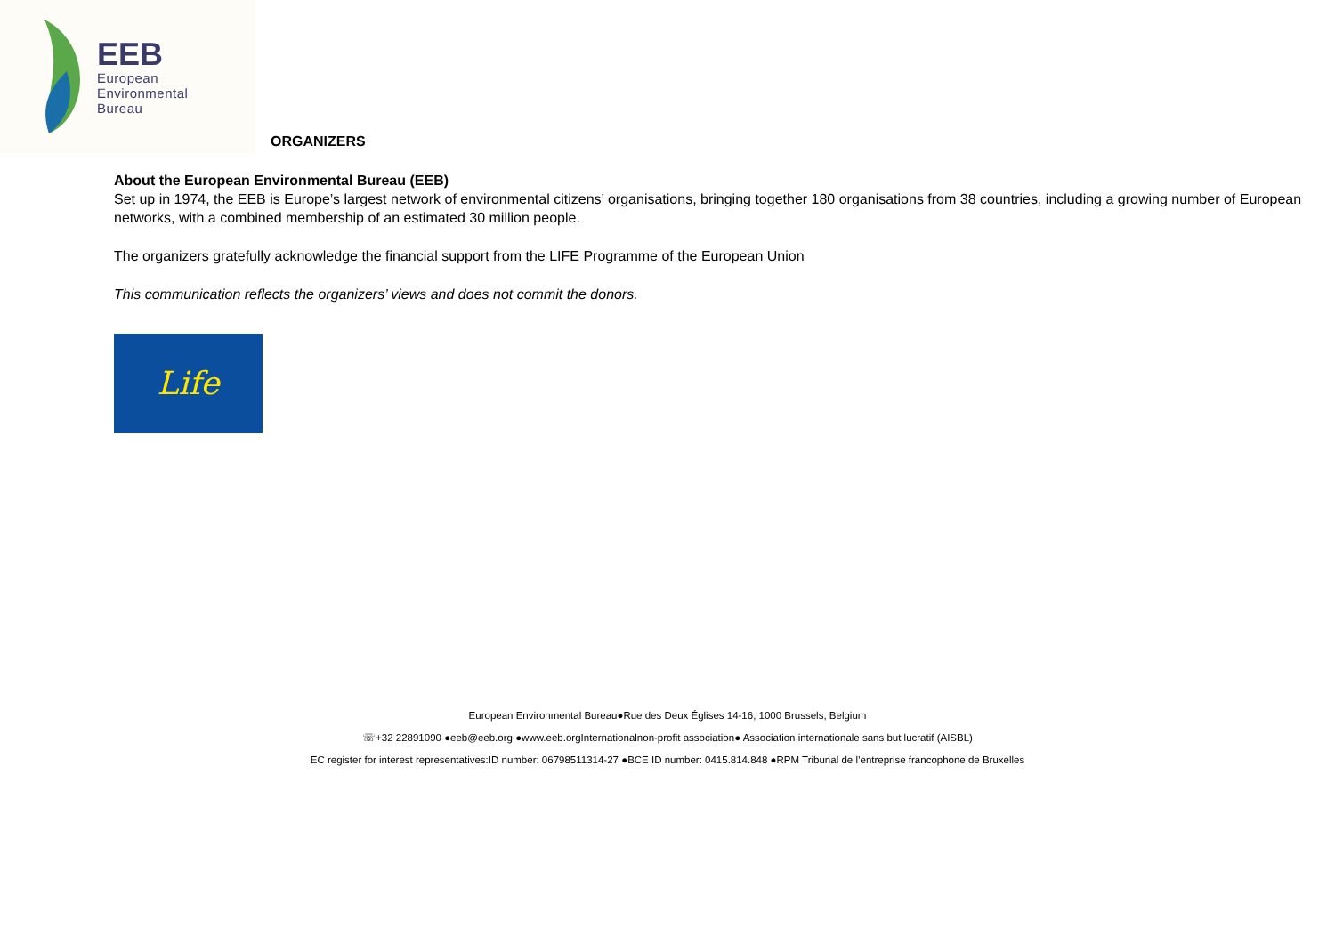EEB
European
Environmental
Bureau
ORGANIZERS
About the European Environmental Bureau (EEB)
Set up in 1974, the EEB is Europe’s largest network of environmental citizens’ organisations, bringing together 180 organisations from 38 countries, including a growing number of European networks, with a combined membership of an estimated 30 million people.
The organizers gratefully acknowledge the financial support from the LIFE Programme of the European Union
This communication reflects the organizers’ views and does not commit the donors.
Life
European Environmental Bureau●Rue des Deux Églises 14-16, 1000 Brussels, Belgium
☏+32 22891090 ●eeb@eeb.org ●www.eeb.orgInternationalnon-profit association● Association internationale sans but lucratif (AISBL)
EC register for interest representatives:ID number: 06798511314-27 ●BCE ID number: 0415.814.848 ●RPM Tribunal de l’entreprise francophone de Bruxelles